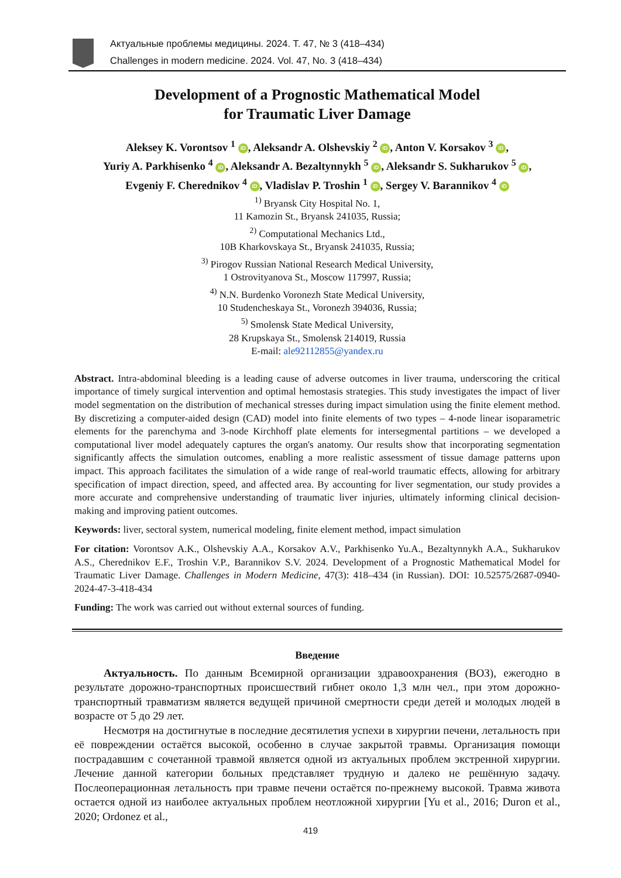Актуальные проблемы медицины. 2024. Т. 47, № 3 (418–434)
Challenges in modern medicine. 2024. Vol. 47, No. 3 (418–434)
Development of a Prognostic Mathematical Model
for Traumatic Liver Damage
Aleksey K. Vorontsov <sup>1</sup> iD, Aleksandr A. Olshevskiy <sup>2</sup> iD, Anton V. Korsakov <sup>3</sup> iD,
Yuriy A. Parkhisenko <sup>4</sup> iD, Aleksandr A. Bezaltynnykh <sup>5</sup> iD, Aleksandr S. Sukharukov <sup>5</sup> iD,
Evgeniy F. Cherednikov <sup>4</sup> iD, Vladislav P. Troshin <sup>1</sup> iD, Sergey V. Barannikov <sup>4</sup> iD
<sup>1)</sup> Bryansk City Hospital No. 1,
11 Kamozin St., Bryansk 241035, Russia;
<sup>2)</sup> Computational Mechanics Ltd.,
10B Kharkovskaya St., Bryansk 241035, Russia;
<sup>3)</sup> Pirogov Russian National Research Medical University,
1 Ostrovityanova St., Moscow 117997, Russia;
<sup>4)</sup> N.N. Burdenko Voronezh State Medical University,
10 Studencheskaya St., Voronezh 394036, Russia;
<sup>5)</sup> Smolensk State Medical University,
28 Krupskaya St., Smolensk 214019, Russia
E-mail: ale92112855@yandex.ru
Abstract. Intra-abdominal bleeding is a leading cause of adverse outcomes in liver trauma, underscoring the critical importance of timely surgical intervention and optimal hemostasis strategies. This study investigates the impact of liver model segmentation on the distribution of mechanical stresses during impact simulation using the finite element method. By discretizing a computer-aided design (CAD) model into finite elements of two types – 4-node linear isoparametric elements for the parenchyma and 3-node Kirchhoff plate elements for intersegmental partitions – we developed a computational liver model adequately captures the organ's anatomy. Our results show that incorporating segmentation significantly affects the simulation outcomes, enabling a more realistic assessment of tissue damage patterns upon impact. This approach facilitates the simulation of a wide range of real-world traumatic effects, allowing for arbitrary specification of impact direction, speed, and affected area. By accounting for liver segmentation, our study provides a more accurate and comprehensive understanding of traumatic liver injuries, ultimately informing clinical decision-making and improving patient outcomes.
Keywords: liver, sectoral system, numerical modeling, finite element method, impact simulation
For citation: Vorontsov A.K., Olshevskiy A.A., Korsakov A.V., Parkhisenko Yu.A., Bezaltynnykh A.A., Sukharukov A.S., Cherednikov E.F., Troshin V.P., Barannikov S.V. 2024. Development of a Prognostic Mathematical Model for Traumatic Liver Damage. Challenges in Modern Medicine, 47(3): 418–434 (in Russian). DOI: 10.52575/2687-0940-2024-47-3-418-434
Funding: The work was carried out without external sources of funding.
Введение
Актуальность. По данным Всемирной организации здравоохранения (ВОЗ), ежегодно в результате дорожно-транспортных происшествий гибнет около 1,3 млн чел., при этом дорожно-транспортный травматизм является ведущей причиной смертности среди детей и молодых людей в возрасте от 5 до 29 лет.
Несмотря на достигнутые в последние десятилетия успехи в хирургии печени, летальность при её повреждении остаётся высокой, особенно в случае закрытой травмы. Организация помощи пострадавшим с сочетанной травмой является одной из актуальных проблем экстренной хирургии. Лечение данной категории больных представляет трудную и далеко не решённую задачу. Послеоперационная летальность при травме печени остаётся по-прежнему высокой. Травма живота остается одной из наиболее актуальных проблем неотложной хирургии [Yu et al., 2016; Duron et al., 2020; Ordonez et al.,
419